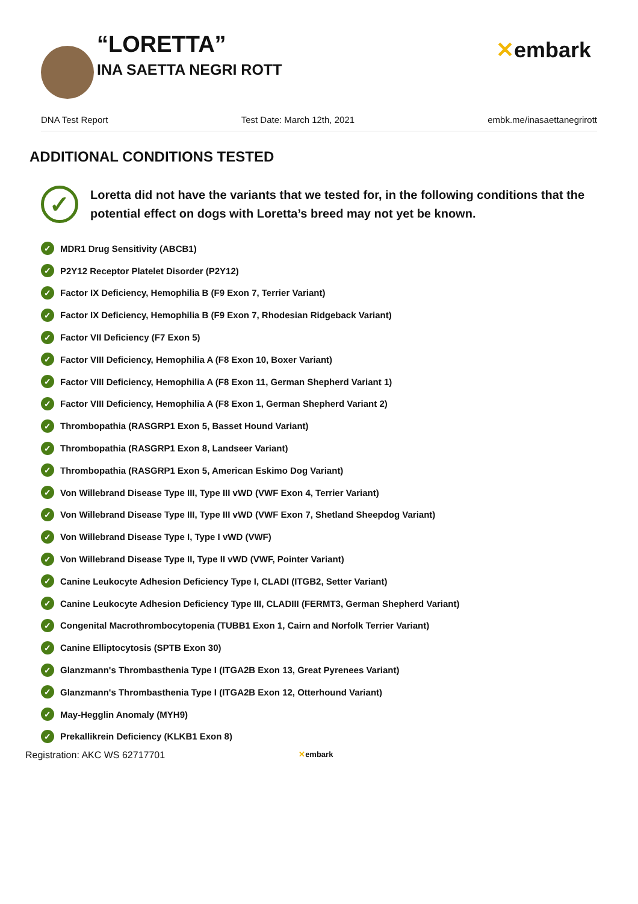“LORETTA”
INA SAETTA NEGRI ROTT
✕embark
DNA Test Report Test Date: March 12th, 2021 embk.me/inasaettanegrirott
ADDITIONAL CONDITIONS TESTED
✓
Loretta did not have the variants that we tested for, in the following conditions that the potential effect on dogs with Loretta’s breed may not yet be known.
✓ MDR1 Drug Sensitivity (ABCB1)
✓ P2Y12 Receptor Platelet Disorder (P2Y12)
✓ Factor IX Deficiency, Hemophilia B (F9 Exon 7, Terrier Variant)
✓ Factor IX Deficiency, Hemophilia B (F9 Exon 7, Rhodesian Ridgeback Variant)
✓ Factor VII Deficiency (F7 Exon 5)
✓ Factor VIII Deficiency, Hemophilia A (F8 Exon 10, Boxer Variant)
✓ Factor VIII Deficiency, Hemophilia A (F8 Exon 11, German Shepherd Variant 1)
✓ Factor VIII Deficiency, Hemophilia A (F8 Exon 1, German Shepherd Variant 2)
✓ Thrombopathia (RASGRP1 Exon 5, Basset Hound Variant)
✓ Thrombopathia (RASGRP1 Exon 8, Landseer Variant)
✓ Thrombopathia (RASGRP1 Exon 5, American Eskimo Dog Variant)
✓ Von Willebrand Disease Type III, Type III vWD (VWF Exon 4, Terrier Variant)
✓ Von Willebrand Disease Type III, Type III vWD (VWF Exon 7, Shetland Sheepdog Variant)
✓ Von Willebrand Disease Type I, Type I vWD (VWF)
✓ Von Willebrand Disease Type II, Type II vWD (VWF, Pointer Variant)
✓ Canine Leukocyte Adhesion Deficiency Type I, CLADI (ITGB2, Setter Variant)
✓ Canine Leukocyte Adhesion Deficiency Type III, CLADIII (FERMT3, German Shepherd Variant)
✓ Congenital Macrothrombocytopenia (TUBB1 Exon 1, Cairn and Norfolk Terrier Variant)
✓ Canine Elliptocytosis (SPTB Exon 30)
✓ Glanzmann's Thrombasthenia Type I (ITGA2B Exon 13, Great Pyrenees Variant)
✓ Glanzmann's Thrombasthenia Type I (ITGA2B Exon 12, Otterhound Variant)
✓ May-Hegglin Anomaly (MYH9)
✓ Prekallikrein Deficiency (KLKB1 Exon 8)
Registration: AKC WS 62717701 ✕embark